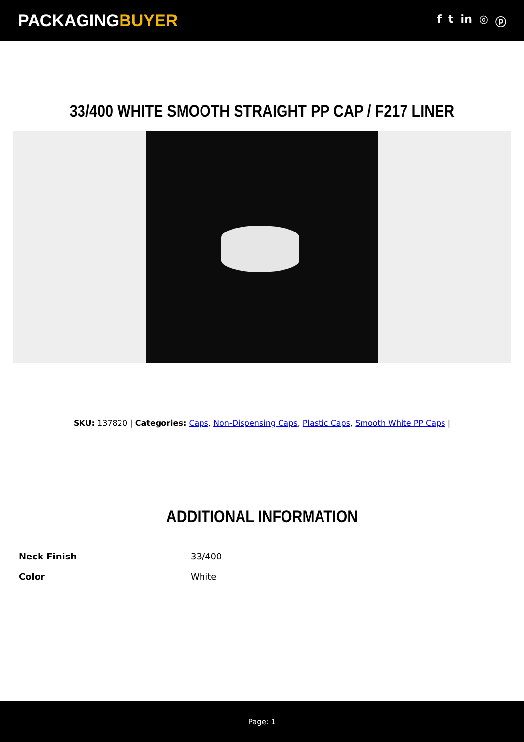PACKAGINGBUYER
f t in ◎ ⓟ
33/400 WHITE SMOOTH STRAIGHT PP CAP / F217 LINER
SKU: 137820 | Categories: Caps, Non-Dispensing Caps, Plastic Caps, Smooth White PP Caps |
ADDITIONAL INFORMATION
| Neck Finish | 33/400 |
| Color | White |
Page: 1